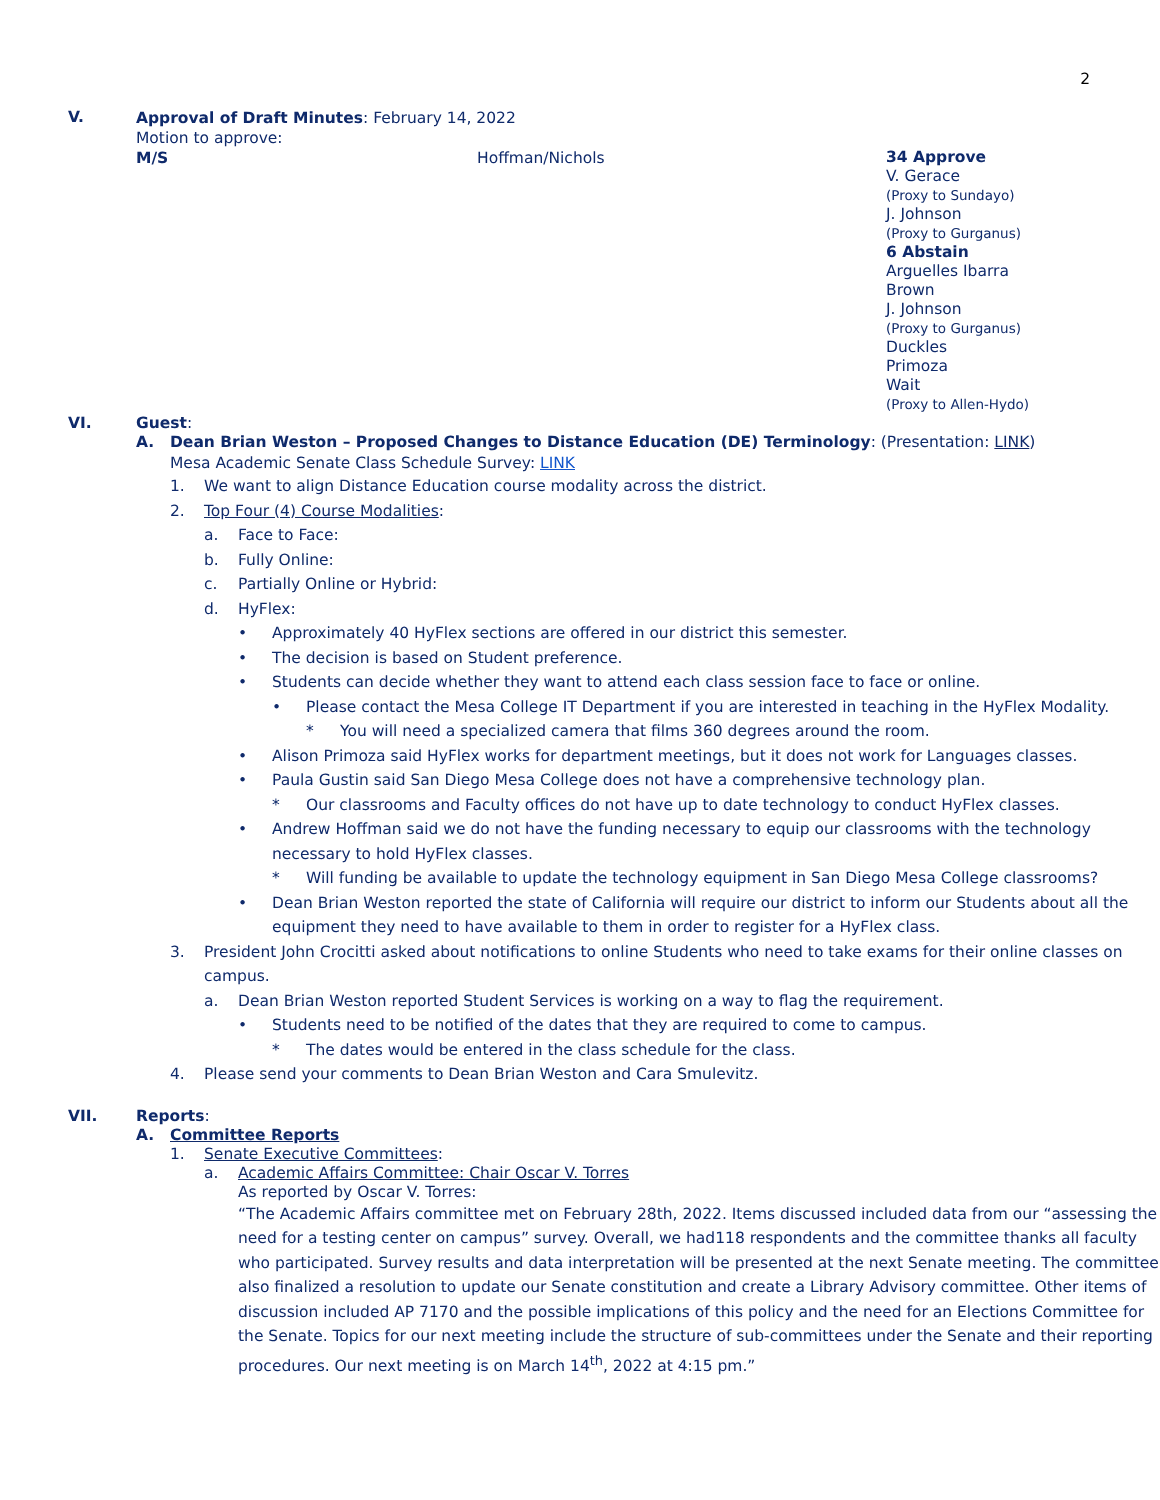2
V.
Approval of Draft Minutes: February 14, 2022
Motion to approve:
M/S Hoffman/Nichols
34 Approve
V. Gerace
(Proxy to Sundayo)
J. Johnson
(Proxy to Gurganus)
6 Abstain
Arguelles Ibarra
Brown
J. Johnson
(Proxy to Gurganus)
Duckles
Primoza
Wait
(Proxy to Allen-Hydo)
VI. Guest:
A. Dean Brian Weston – Proposed Changes to Distance Education (DE) Terminology: (Presentation: LINK)
Mesa Academic Senate Class Schedule Survey: LINK
1. We want to align Distance Education course modality across the district.
2. Top Four (4) Course Modalities:
a. Face to Face:
b. Fully Online:
c. Partially Online or Hybrid:
d. HyFlex:
• Approximately 40 HyFlex sections are offered in our district this semester.
• The decision is based on Student preference.
• Students can decide whether they want to attend each class session face to face or online.
• Please contact the Mesa College IT Department if you are interested in teaching in the HyFlex Modality.
* You will need a specialized camera that films 360 degrees around the room.
• Alison Primoza said HyFlex works for department meetings, but it does not work for Languages classes.
• Paula Gustin said San Diego Mesa College does not have a comprehensive technology plan.
* Our classrooms and Faculty offices do not have up to date technology to conduct HyFlex classes.
• Andrew Hoffman said we do not have the funding necessary to equip our classrooms with the technology necessary to hold HyFlex classes.
* Will funding be available to update the technology equipment in San Diego Mesa College classrooms?
• Dean Brian Weston reported the state of California will require our district to inform our Students about all the equipment they need to have available to them in order to register for a HyFlex class.
3. President John Crocitti asked about notifications to online Students who need to take exams for their online classes on campus.
a. Dean Brian Weston reported Student Services is working on a way to flag the requirement.
• Students need to be notified of the dates that they are required to come to campus.
* The dates would be entered in the class schedule for the class.
4. Please send your comments to Dean Brian Weston and Cara Smulevitz.
VII.
Reports:
A. Committee Reports
1. Senate Executive Committees:
a. Academic Affairs Committee: Chair Oscar V. Torres
As reported by Oscar V. Torres:
“The Academic Affairs committee met on February 28th, 2022. Items discussed included data from our “assessing the need for a testing center on campus” survey. Overall, we had118 respondents and the committee thanks all faculty who participated. Survey results and data interpretation will be presented at the next Senate meeting. The committee also finalized a resolution to update our Senate constitution and create a Library Advisory committee. Other items of discussion included AP 7170 and the possible implications of this policy and the need for an Elections Committee for the Senate. Topics for our next meeting include the structure of sub-committees under the Senate and their reporting procedures. Our next meeting is on March 14<sup>th</sup>, 2022 at 4:15 pm.”